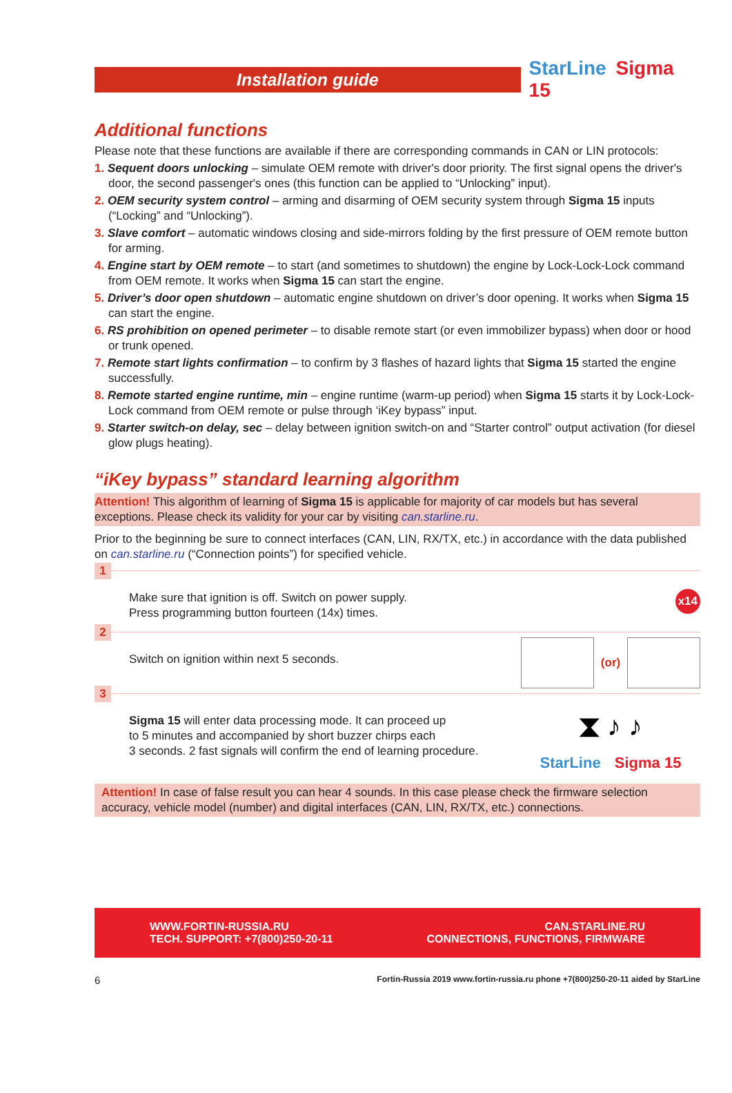Installation guide
StarLine Sigma 15
Additional functions
Please note that these functions are available if there are corresponding commands in CAN or LIN protocols:
1. Sequent doors unlocking – simulate OEM remote with driver's door priority. The first signal opens the driver's door, the second passenger's ones (this function can be applied to “Unlocking” input).
2. OEM security system control – arming and disarming of OEM security system through Sigma 15 inputs (“Locking” and “Unlocking”).
3. Slave comfort – automatic windows closing and side-mirrors folding by the first pressure of OEM remote button for arming.
4. Engine start by OEM remote – to start (and sometimes to shutdown) the engine by Lock-Lock-Lock command from OEM remote. It works when Sigma 15 can start the engine.
5. Driver’s door open shutdown – automatic engine shutdown on driver’s door opening. It works when Sigma 15 can start the engine.
6. RS prohibition on opened perimeter – to disable remote start (or even immobilizer bypass) when door or hood or trunk opened.
7. Remote start lights confirmation – to confirm by 3 flashes of hazard lights that Sigma 15 started the engine successfully.
8. Remote started engine runtime, min – engine runtime (warm-up period) when Sigma 15 starts it by Lock-Lock-Lock command from OEM remote or pulse through ‘iKey bypass” input.
9. Starter switch-on delay, sec – delay between ignition switch-on and “Starter control” output activation (for diesel glow plugs heating).
“iKey bypass” standard learning algorithm
Attention! This algorithm of learning of Sigma 15 is applicable for majority of car models but has several exceptions. Please check its validity for your car by visiting can.starline.ru.
Prior to the beginning be sure to connect interfaces (CAN, LIN, RX/TX, etc.) in accordance with the data published on can.starline.ru (“Connection points”) for specified vehicle.
1
Make sure that ignition is off. Switch on power supply.
Press programming button fourteen (14x) times.
x14
2
Switch on ignition within next 5 seconds.
(or)
3
Sigma 15 will enter data processing mode. It can proceed up
to 5 minutes and accompanied by short buzzer chirps each
3 seconds. 2 fast signals will confirm the end of learning procedure.
⧗ ♪ ♪
StarLine Sigma 15
Attention! In case of false result you can hear 4 sounds. In this case please check the firmware selection accuracy, vehicle model (number) and digital interfaces (CAN, LIN, RX/TX, etc.) connections.
WWW.FORTIN-RUSSIA.RU
TECH. SUPPORT: +7(800)250-20-11
CAN.STARLINE.RU
CONNECTIONS, FUNCTIONS, FIRMWARE
6 Fortin-Russia 2019 www.fortin-russia.ru phone +7(800)250-20-11 aided by StarLine